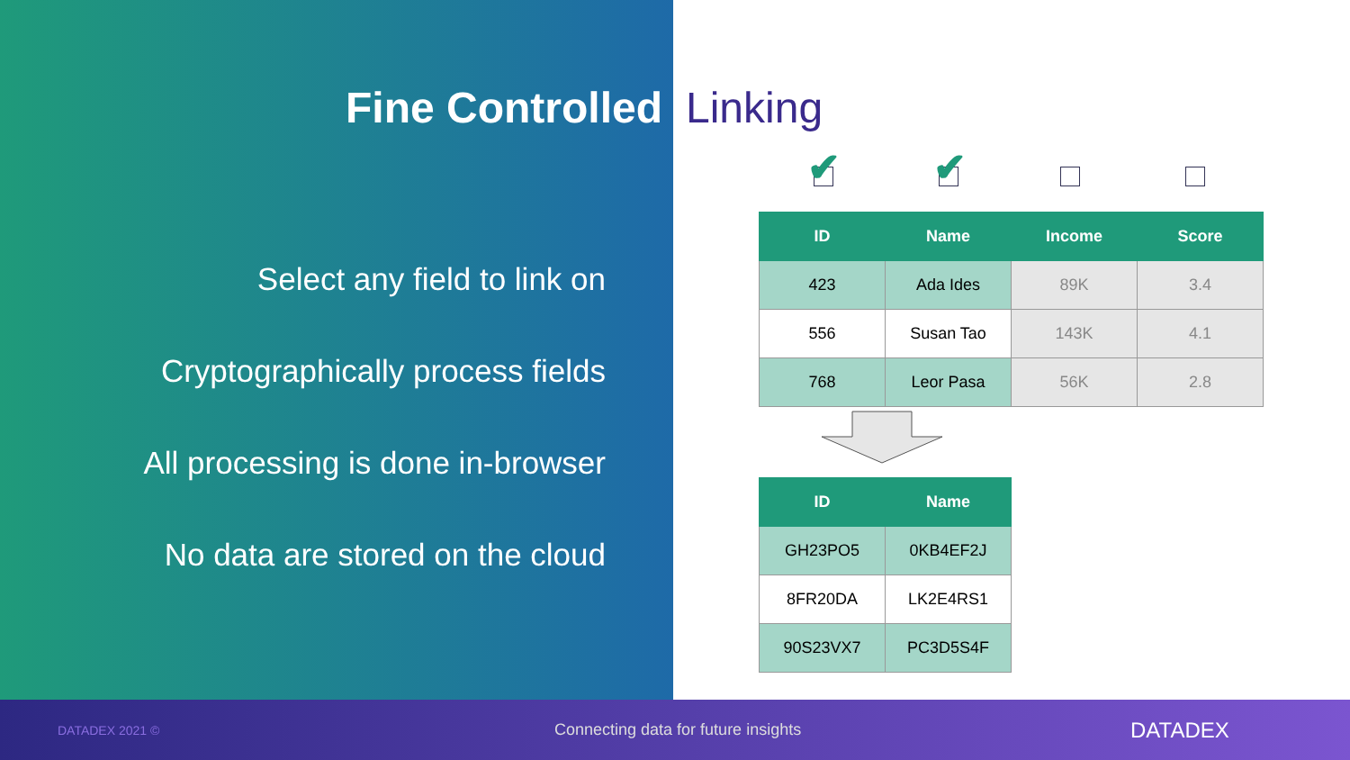Fine Controlled Linking
Select any field to link on
Cryptographically process fields
All processing is done in-browser
No data are stored on the cloud
✔ ✔
| ID | Name | Income | Score |
| --- | --- | --- | --- |
| 423 | Ada Ides | 89K | 3.4 |
| 556 | Susan Tao | 143K | 4.1 |
| 768 | Leor Pasa | 56K | 2.8 |
| ID | Name |
| --- | --- |
| GH23PO5 | 0KB4EF2J |
| 8FR20DA | LK2E4RS1 |
| 90S23VX7 | PC3D5S4F |
DATADEX 2021 © Connecting data for future insights DATADEX